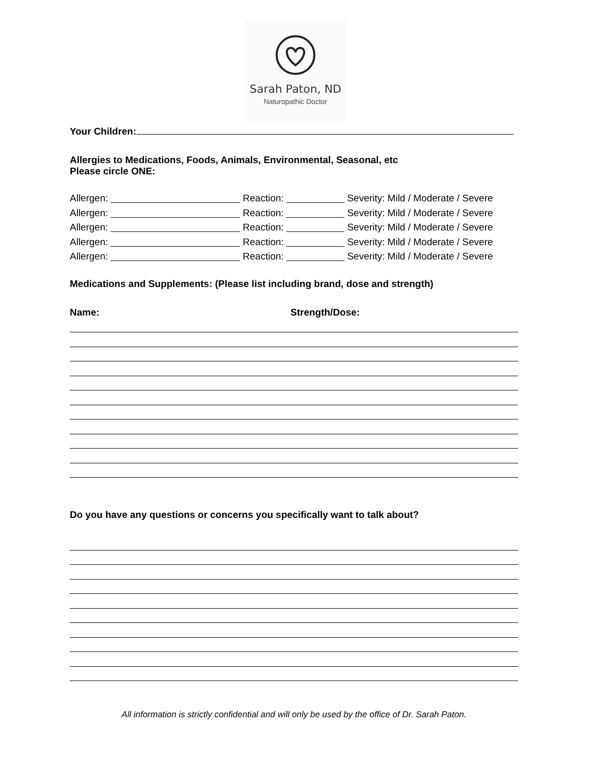Sarah Paton, ND
Naturopathic Doctor
Your Children:
Allergies to Medications, Foods, Animals, Environmental, Seasonal, etc
Please circle ONE:
Allergen: Reaction: Severity: Mild / Moderate / Severe
Allergen: Reaction: Severity: Mild / Moderate / Severe
Allergen: Reaction: Severity: Mild / Moderate / Severe
Allergen: Reaction: Severity: Mild / Moderate / Severe
Allergen: Reaction: Severity: Mild / Moderate / Severe
Medications and Supplements: (Please list including brand, dose and strength)
Name: Strength/Dose:
Do you have any questions or concerns you specifically want to talk about?
All information is strictly confidential and will only be used by the office of Dr. Sarah Paton.